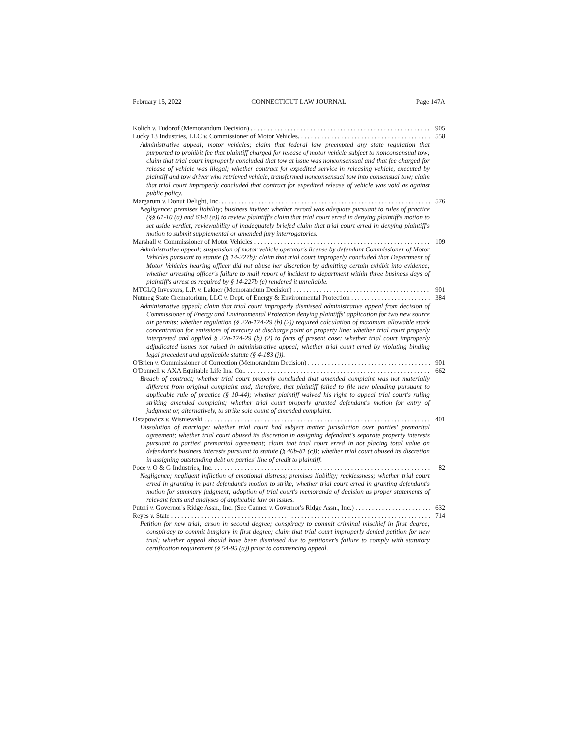February 15, 2022 CONNECTICUT LAW JOURNAL Page 147A
Kolich v. Tudorof (Memorandum Decision) 905
Lucky 13 Industries, LLC v. Commissioner of Motor Vehicles. 558
Administrative appeal; motor vehicles; claim that federal law preempted any state regulation that purported to prohibit fee that plaintiff charged for release of motor vehicle subject to nonconsensual tow; claim that trial court improperly concluded that tow at issue was nonconsensual and that fee charged for release of vehicle was illegal; whether contract for expedited service in releasing vehicle, executed by plaintiff and tow driver who retrieved vehicle, transformed nonconsensual tow into consensual tow; claim that trial court improperly concluded that contract for expedited release of vehicle was void as against public policy.
Margarum v. Donut Delight, Inc. 576
Negligence; premises liability; business invitee; whether record was adequate pursuant to rules of practice (§§ 61-10 (a) and 63-8 (a)) to review plaintiff's claim that trial court erred in denying plaintiff's motion to set aside verdict; reviewability of inadequately briefed claim that trial court erred in denying plaintiff's motion to submit supplemental or amended jury interrogatories.
Marshall v. Commissioner of Motor Vehicles 109
Administrative appeal; suspension of motor vehicle operator's license by defendant Commissioner of Motor Vehicles pursuant to statute (§ 14-227b); claim that trial court improperly concluded that Department of Motor Vehicles hearing officer did not abuse her discretion by admitting certain exhibit into evidence; whether arresting officer's failure to mail report of incident to department within three business days of plaintiff's arrest as required by § 14-227b (c) rendered it unreliable.
MTGLQ Investors, L.P. v. Lakner (Memorandum Decision) 901
Nutmeg State Crematorium, LLC v. Dept. of Energy & Environmental Protection 384
Administrative appeal; claim that trial court improperly dismissed administrative appeal from decision of Commissioner of Energy and Environmental Protection denying plaintiffs' application for two new source air permits; whether regulation (§ 22a-174-29 (b) (2)) required calculation of maximum allowable stack concentration for emissions of mercury at discharge point or property line; whether trial court properly interpreted and applied § 22a-174-29 (b) (2) to facts of present case; whether trial court improperly adjudicated issues not raised in administrative appeal; whether trial court erred by violating binding legal precedent and applicable statute (§ 4-183 (j)).
O'Brien v. Commissioner of Correction (Memorandum Decision) 901
O'Donnell v. AXA Equitable Life Ins. Co.. 662
Breach of contract; whether trial court properly concluded that amended complaint was not materially different from original complaint and, therefore, that plaintiff failed to file new pleading pursuant to applicable rule of practice (§ 10-44); whether plaintiff waived his right to appeal trial court's ruling striking amended complaint; whether trial court properly granted defendant's motion for entry of judgment or, alternatively, to strike sole count of amended complaint.
Ostapowicz v. Wisniewski 401
Dissolution of marriage; whether trial court had subject matter jurisdiction over parties' premarital agreement; whether trial court abused its discretion in assigning defendant's separate property interests pursuant to parties' premarital agreement; claim that trial court erred in not placing total value on defendant's business interests pursuant to statute (§ 46b-81 (c)); whether trial court abused its discretion in assigning outstanding debt on parties' line of credit to plaintiff.
Poce v. O & G Industries, Inc. 82
Negligence; negligent infliction of emotional distress; premises liability; recklessness; whether trial court erred in granting in part defendant's motion to strike; whether trial court erred in granting defendant's motion for summary judgment; adoption of trial court's memoranda of decision as proper statements of relevant facts and analyses of applicable law on issues.
Puteri v. Governor's Ridge Assn., Inc. (See Canner v. Governor's Ridge Assn., Inc.) 632
Reyes v. State 714
Petition for new trial; arson in second degree; conspiracy to commit criminal mischief in first degree; conspiracy to commit burglary in first degree; claim that trial court improperly denied petition for new trial; whether appeal should have been dismissed due to petitioner's failure to comply with statutory certification requirement (§ 54-95 (a)) prior to commencing appeal.